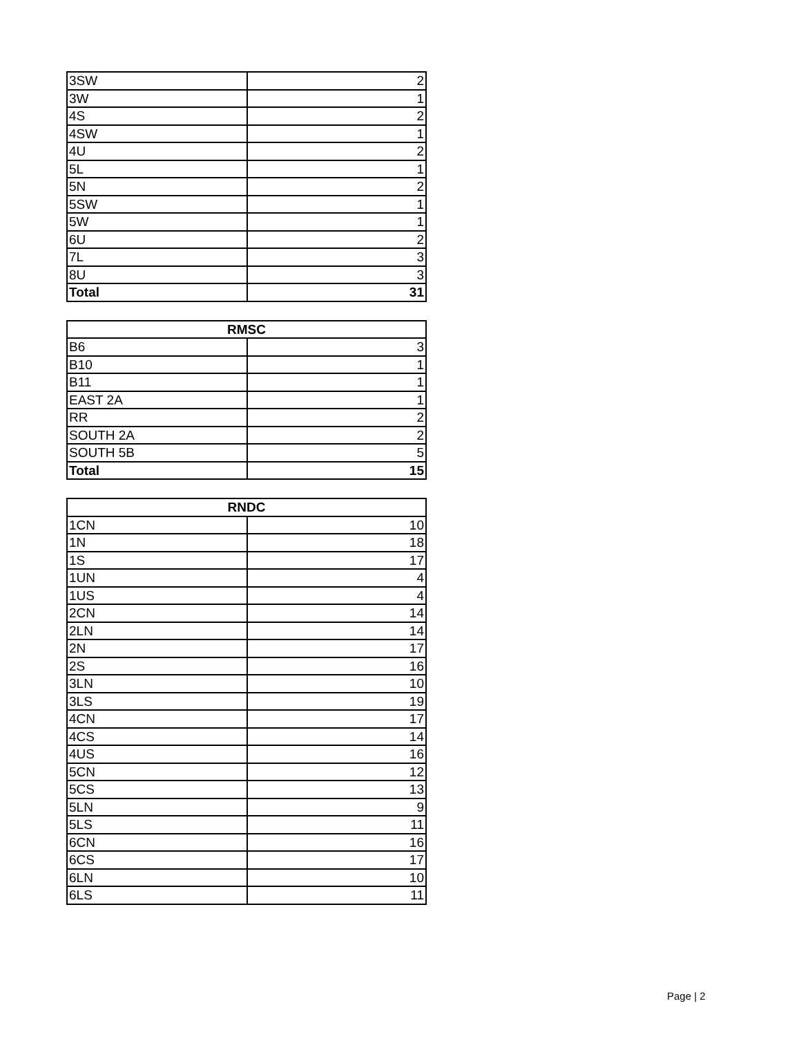| 3SW | 2 |
| 3W | 1 |
| 4S | 2 |
| 4SW | 1 |
| 4U | 2 |
| 5L | 1 |
| 5N | 2 |
| 5SW | 1 |
| 5W | 1 |
| 6U | 2 |
| 7L | 3 |
| 8U | 3 |
| Total | 31 |
| RMSC | |
| --- | --- |
| B6 | 3 |
| B10 | 1 |
| B11 | 1 |
| EAST 2A | 1 |
| RR | 2 |
| SOUTH 2A | 2 |
| SOUTH 5B | 5 |
| Total | 15 |
| RNDC | |
| --- | --- |
| 1CN | 10 |
| 1N | 18 |
| 1S | 17 |
| 1UN | 4 |
| 1US | 4 |
| 2CN | 14 |
| 2LN | 14 |
| 2N | 17 |
| 2S | 16 |
| 3LN | 10 |
| 3LS | 19 |
| 4CN | 17 |
| 4CS | 14 |
| 4US | 16 |
| 5CN | 12 |
| 5CS | 13 |
| 5LN | 9 |
| 5LS | 11 |
| 6CN | 16 |
| 6CS | 17 |
| 6LN | 10 |
| 6LS | 11 |
Page | 2